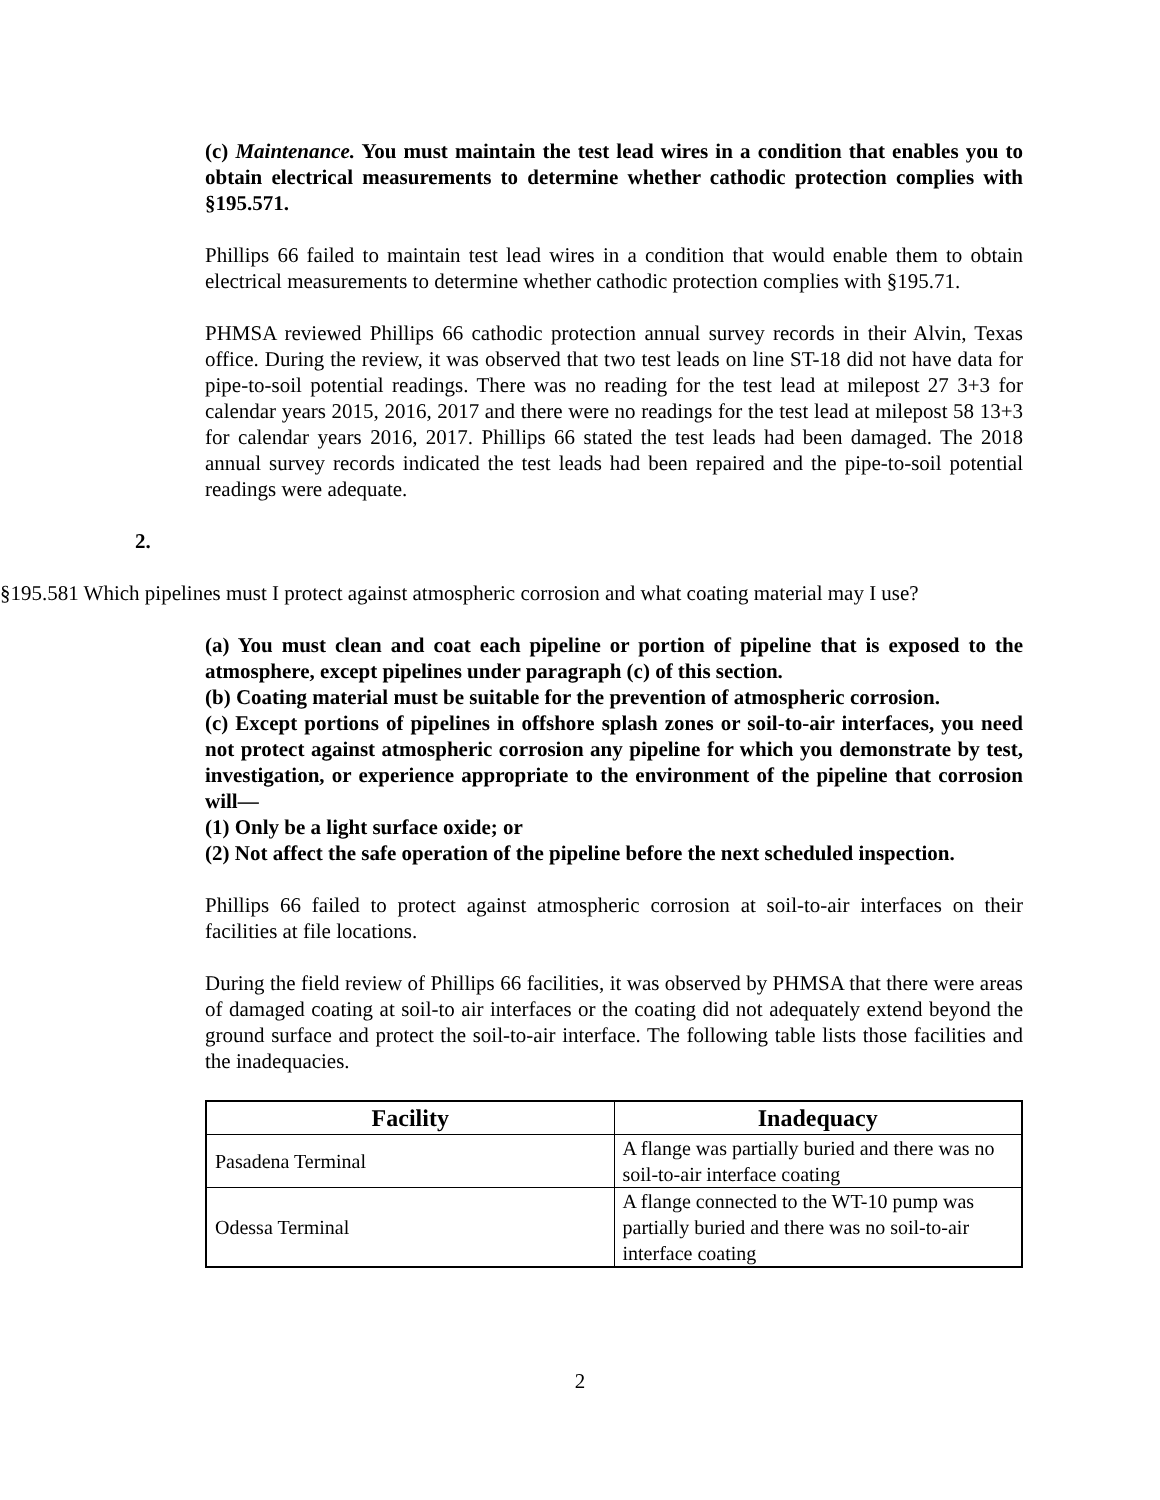(c) Maintenance. You must maintain the test lead wires in a condition that enables you to obtain electrical measurements to determine whether cathodic protection complies with §195.571.
Phillips 66 failed to maintain test lead wires in a condition that would enable them to obtain electrical measurements to determine whether cathodic protection complies with §195.71.
PHMSA reviewed Phillips 66 cathodic protection annual survey records in their Alvin, Texas office. During the review, it was observed that two test leads on line ST-18 did not have data for pipe-to-soil potential readings. There was no reading for the test lead at milepost 27 3+3 for calendar years 2015, 2016, 2017 and there were no readings for the test lead at milepost 58 13+3 for calendar years 2016, 2017. Phillips 66 stated the test leads had been damaged. The 2018 annual survey records indicated the test leads had been repaired and the pipe-to-soil potential readings were adequate.
2.
§195.581 Which pipelines must I protect against atmospheric corrosion and what coating material may I use?
(a) You must clean and coat each pipeline or portion of pipeline that is exposed to the atmosphere, except pipelines under paragraph (c) of this section.
(b) Coating material must be suitable for the prevention of atmospheric corrosion.
(c) Except portions of pipelines in offshore splash zones or soil-to-air interfaces, you need not protect against atmospheric corrosion any pipeline for which you demonstrate by test, investigation, or experience appropriate to the environment of the pipeline that corrosion will—
(1) Only be a light surface oxide; or
(2) Not affect the safe operation of the pipeline before the next scheduled inspection.
Phillips 66 failed to protect against atmospheric corrosion at soil-to-air interfaces on their facilities at file locations.
During the field review of Phillips 66 facilities, it was observed by PHMSA that there were areas of damaged coating at soil-to air interfaces or the coating did not adequately extend beyond the ground surface and protect the soil-to-air interface. The following table lists those facilities and the inadequacies.
| Facility | Inadequacy |
| --- | --- |
| Pasadena Terminal | A flange was partially buried and there was no soil-to-air interface coating |
| Odessa Terminal | A flange connected to the WT-10 pump was partially buried and there was no soil-to-air interface coating |
2